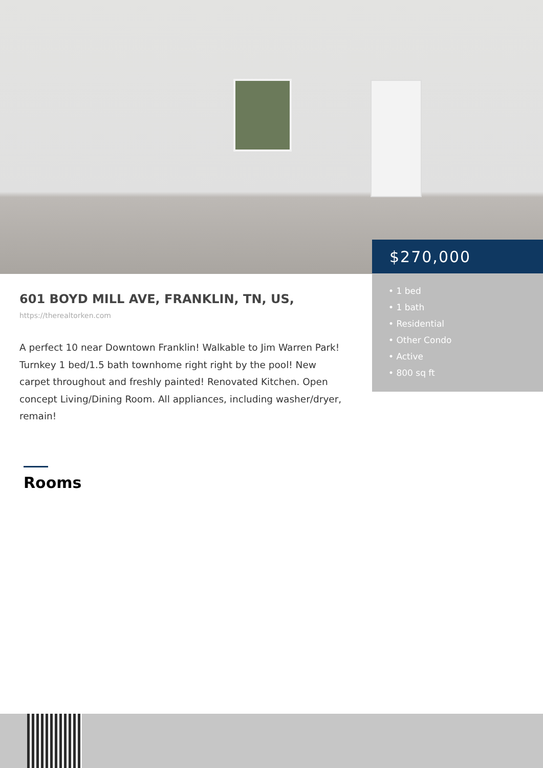$270,000
• 1 bed
• 1 bath
• Residential
• Other Condo
• Active
• 800 sq ft
601 BOYD MILL AVE, FRANKLIN, TN, US,
https://therealtorken.com
A perfect 10 near Downtown Franklin! Walkable to Jim Warren Park! Turnkey 1 bed/1.5 bath townhome right right by the pool! New carpet throughout and freshly painted! Renovated Kitchen. Open concept Living/Dining Room. All appliances, including washer/dryer, remain!
Rooms